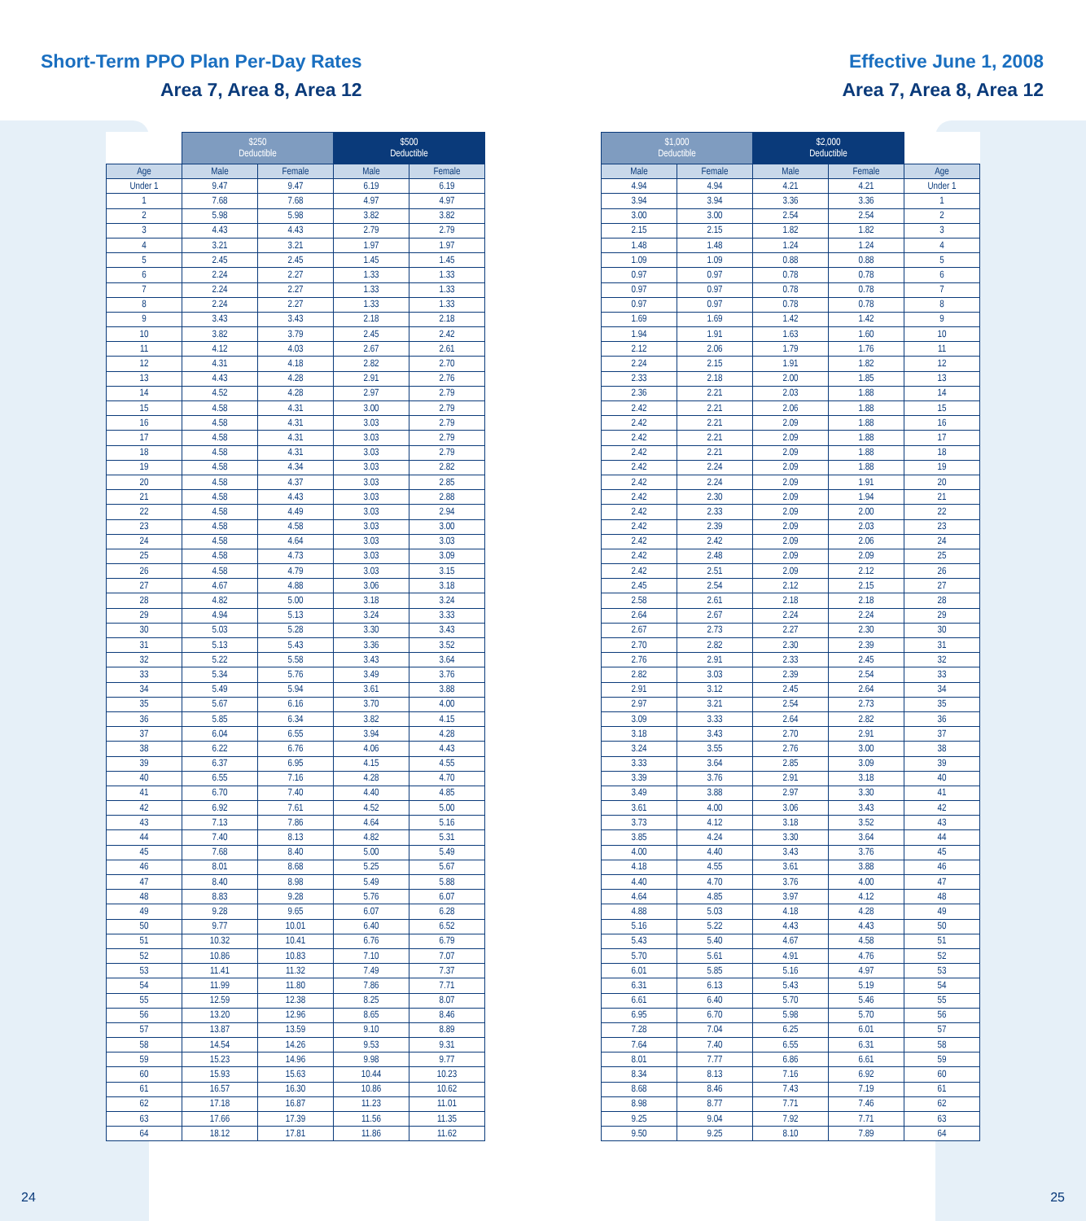Short-Term PPO Plan Per-Day Rates
Area 7, Area 8, Area 12
Effective June 1, 2008
Area 7, Area 8, Area 12
| | $250 Deductible | | $500 Deductible | |
| --- | --- | --- | --- | --- |
| Age | Male | Female | Male | Female |
| Under 1 | 9.47 | 9.47 | 6.19 | 6.19 |
| 1 | 7.68 | 7.68 | 4.97 | 4.97 |
| 2 | 5.98 | 5.98 | 3.82 | 3.82 |
| 3 | 4.43 | 4.43 | 2.79 | 2.79 |
| 4 | 3.21 | 3.21 | 1.97 | 1.97 |
| 5 | 2.45 | 2.45 | 1.45 | 1.45 |
| 6 | 2.24 | 2.27 | 1.33 | 1.33 |
| 7 | 2.24 | 2.27 | 1.33 | 1.33 |
| 8 | 2.24 | 2.27 | 1.33 | 1.33 |
| 9 | 3.43 | 3.43 | 2.18 | 2.18 |
| 10 | 3.82 | 3.79 | 2.45 | 2.42 |
| 11 | 4.12 | 4.03 | 2.67 | 2.61 |
| 12 | 4.31 | 4.18 | 2.82 | 2.70 |
| 13 | 4.43 | 4.28 | 2.91 | 2.76 |
| 14 | 4.52 | 4.28 | 2.97 | 2.79 |
| 15 | 4.58 | 4.31 | 3.00 | 2.79 |
| 16 | 4.58 | 4.31 | 3.03 | 2.79 |
| 17 | 4.58 | 4.31 | 3.03 | 2.79 |
| 18 | 4.58 | 4.31 | 3.03 | 2.79 |
| 19 | 4.58 | 4.34 | 3.03 | 2.82 |
| 20 | 4.58 | 4.37 | 3.03 | 2.85 |
| 21 | 4.58 | 4.43 | 3.03 | 2.88 |
| 22 | 4.58 | 4.49 | 3.03 | 2.94 |
| 23 | 4.58 | 4.58 | 3.03 | 3.00 |
| 24 | 4.58 | 4.64 | 3.03 | 3.03 |
| 25 | 4.58 | 4.73 | 3.03 | 3.09 |
| 26 | 4.58 | 4.79 | 3.03 | 3.15 |
| 27 | 4.67 | 4.88 | 3.06 | 3.18 |
| 28 | 4.82 | 5.00 | 3.18 | 3.24 |
| 29 | 4.94 | 5.13 | 3.24 | 3.33 |
| 30 | 5.03 | 5.28 | 3.30 | 3.43 |
| 31 | 5.13 | 5.43 | 3.36 | 3.52 |
| 32 | 5.22 | 5.58 | 3.43 | 3.64 |
| 33 | 5.34 | 5.76 | 3.49 | 3.76 |
| 34 | 5.49 | 5.94 | 3.61 | 3.88 |
| 35 | 5.67 | 6.16 | 3.70 | 4.00 |
| 36 | 5.85 | 6.34 | 3.82 | 4.15 |
| 37 | 6.04 | 6.55 | 3.94 | 4.28 |
| 38 | 6.22 | 6.76 | 4.06 | 4.43 |
| 39 | 6.37 | 6.95 | 4.15 | 4.55 |
| 40 | 6.55 | 7.16 | 4.28 | 4.70 |
| 41 | 6.70 | 7.40 | 4.40 | 4.85 |
| 42 | 6.92 | 7.61 | 4.52 | 5.00 |
| 43 | 7.13 | 7.86 | 4.64 | 5.16 |
| 44 | 7.40 | 8.13 | 4.82 | 5.31 |
| 45 | 7.68 | 8.40 | 5.00 | 5.49 |
| 46 | 8.01 | 8.68 | 5.25 | 5.67 |
| 47 | 8.40 | 8.98 | 5.49 | 5.88 |
| 48 | 8.83 | 9.28 | 5.76 | 6.07 |
| 49 | 9.28 | 9.65 | 6.07 | 6.28 |
| 50 | 9.77 | 10.01 | 6.40 | 6.52 |
| 51 | 10.32 | 10.41 | 6.76 | 6.79 |
| 52 | 10.86 | 10.83 | 7.10 | 7.07 |
| 53 | 11.41 | 11.32 | 7.49 | 7.37 |
| 54 | 11.99 | 11.80 | 7.86 | 7.71 |
| 55 | 12.59 | 12.38 | 8.25 | 8.07 |
| 56 | 13.20 | 12.96 | 8.65 | 8.46 |
| 57 | 13.87 | 13.59 | 9.10 | 8.89 |
| 58 | 14.54 | 14.26 | 9.53 | 9.31 |
| 59 | 15.23 | 14.96 | 9.98 | 9.77 |
| 60 | 15.93 | 15.63 | 10.44 | 10.23 |
| 61 | 16.57 | 16.30 | 10.86 | 10.62 |
| 62 | 17.18 | 16.87 | 11.23 | 11.01 |
| 63 | 17.66 | 17.39 | 11.56 | 11.35 |
| 64 | 18.12 | 17.81 | 11.86 | 11.62 |
| $1,000 Deductible | | $2,000 Deductible | | |
| --- | --- | --- | --- | --- |
| Male | Female | Male | Female | Age |
| 4.94 | 4.94 | 4.21 | 4.21 | Under 1 |
| 3.94 | 3.94 | 3.36 | 3.36 | 1 |
| 3.00 | 3.00 | 2.54 | 2.54 | 2 |
| 2.15 | 2.15 | 1.82 | 1.82 | 3 |
| 1.48 | 1.48 | 1.24 | 1.24 | 4 |
| 1.09 | 1.09 | 0.88 | 0.88 | 5 |
| 0.97 | 0.97 | 0.78 | 0.78 | 6 |
| 0.97 | 0.97 | 0.78 | 0.78 | 7 |
| 0.97 | 0.97 | 0.78 | 0.78 | 8 |
| 1.69 | 1.69 | 1.42 | 1.42 | 9 |
| 1.94 | 1.91 | 1.63 | 1.60 | 10 |
| 2.12 | 2.06 | 1.79 | 1.76 | 11 |
| 2.24 | 2.15 | 1.91 | 1.82 | 12 |
| 2.33 | 2.18 | 2.00 | 1.85 | 13 |
| 2.36 | 2.21 | 2.03 | 1.88 | 14 |
| 2.42 | 2.21 | 2.06 | 1.88 | 15 |
| 2.42 | 2.21 | 2.09 | 1.88 | 16 |
| 2.42 | 2.21 | 2.09 | 1.88 | 17 |
| 2.42 | 2.21 | 2.09 | 1.88 | 18 |
| 2.42 | 2.24 | 2.09 | 1.88 | 19 |
| 2.42 | 2.24 | 2.09 | 1.91 | 20 |
| 2.42 | 2.30 | 2.09 | 1.94 | 21 |
| 2.42 | 2.33 | 2.09 | 2.00 | 22 |
| 2.42 | 2.39 | 2.09 | 2.03 | 23 |
| 2.42 | 2.42 | 2.09 | 2.06 | 24 |
| 2.42 | 2.48 | 2.09 | 2.09 | 25 |
| 2.42 | 2.51 | 2.09 | 2.12 | 26 |
| 2.45 | 2.54 | 2.12 | 2.15 | 27 |
| 2.58 | 2.61 | 2.18 | 2.18 | 28 |
| 2.64 | 2.67 | 2.24 | 2.24 | 29 |
| 2.67 | 2.73 | 2.27 | 2.30 | 30 |
| 2.70 | 2.82 | 2.30 | 2.39 | 31 |
| 2.76 | 2.91 | 2.33 | 2.45 | 32 |
| 2.82 | 3.03 | 2.39 | 2.54 | 33 |
| 2.91 | 3.12 | 2.45 | 2.64 | 34 |
| 2.97 | 3.21 | 2.54 | 2.73 | 35 |
| 3.09 | 3.33 | 2.64 | 2.82 | 36 |
| 3.18 | 3.43 | 2.70 | 2.91 | 37 |
| 3.24 | 3.55 | 2.76 | 3.00 | 38 |
| 3.33 | 3.64 | 2.85 | 3.09 | 39 |
| 3.39 | 3.76 | 2.91 | 3.18 | 40 |
| 3.49 | 3.88 | 2.97 | 3.30 | 41 |
| 3.61 | 4.00 | 3.06 | 3.43 | 42 |
| 3.73 | 4.12 | 3.18 | 3.52 | 43 |
| 3.85 | 4.24 | 3.30 | 3.64 | 44 |
| 4.00 | 4.40 | 3.43 | 3.76 | 45 |
| 4.18 | 4.55 | 3.61 | 3.88 | 46 |
| 4.40 | 4.70 | 3.76 | 4.00 | 47 |
| 4.64 | 4.85 | 3.97 | 4.12 | 48 |
| 4.88 | 5.03 | 4.18 | 4.28 | 49 |
| 5.16 | 5.22 | 4.43 | 4.43 | 50 |
| 5.43 | 5.40 | 4.67 | 4.58 | 51 |
| 5.70 | 5.61 | 4.91 | 4.76 | 52 |
| 6.01 | 5.85 | 5.16 | 4.97 | 53 |
| 6.31 | 6.13 | 5.43 | 5.19 | 54 |
| 6.61 | 6.40 | 5.70 | 5.46 | 55 |
| 6.95 | 6.70 | 5.98 | 5.70 | 56 |
| 7.28 | 7.04 | 6.25 | 6.01 | 57 |
| 7.64 | 7.40 | 6.55 | 6.31 | 58 |
| 8.01 | 7.77 | 6.86 | 6.61 | 59 |
| 8.34 | 8.13 | 7.16 | 6.92 | 60 |
| 8.68 | 8.46 | 7.43 | 7.19 | 61 |
| 8.98 | 8.77 | 7.71 | 7.46 | 62 |
| 9.25 | 9.04 | 7.92 | 7.71 | 63 |
| 9.50 | 9.25 | 8.10 | 7.89 | 64 |
24 25